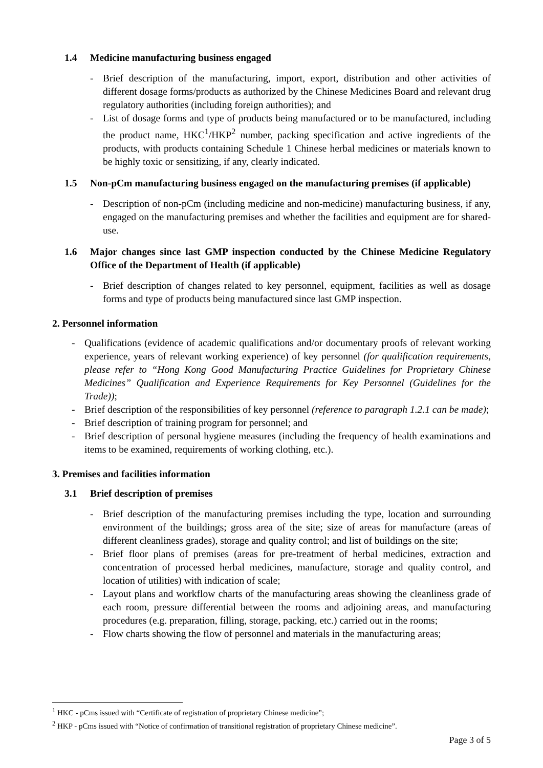1.4 Medicine manufacturing business engaged
- Brief description of the manufacturing, import, export, distribution and other activities of different dosage forms/products as authorized by the Chinese Medicines Board and relevant drug regulatory authorities (including foreign authorities); and
- List of dosage forms and type of products being manufactured or to be manufactured, including the product name, HKC<sup>1</sup>/HKP<sup>2</sup> number, packing specification and active ingredients of the products, with products containing Schedule 1 Chinese herbal medicines or materials known to be highly toxic or sensitizing, if any, clearly indicated.
1.5 Non-pCm manufacturing business engaged on the manufacturing premises (if applicable)
- Description of non-pCm (including medicine and non-medicine) manufacturing business, if any, engaged on the manufacturing premises and whether the facilities and equipment are for shared-use.
1.6 Major changes since last GMP inspection conducted by the Chinese Medicine Regulatory Office of the Department of Health (if applicable)
- Brief description of changes related to key personnel, equipment, facilities as well as dosage forms and type of products being manufactured since last GMP inspection.
2. Personnel information
- Qualifications (evidence of academic qualifications and/or documentary proofs of relevant working experience, years of relevant working experience) of key personnel (for qualification requirements, please refer to “Hong Kong Good Manufacturing Practice Guidelines for Proprietary Chinese Medicines” Qualification and Experience Requirements for Key Personnel (Guidelines for the Trade));
- Brief description of the responsibilities of key personnel (reference to paragraph 1.2.1 can be made);
- Brief description of training program for personnel; and
- Brief description of personal hygiene measures (including the frequency of health examinations and items to be examined, requirements of working clothing, etc.).
3. Premises and facilities information
3.1 Brief description of premises
- Brief description of the manufacturing premises including the type, location and surrounding environment of the buildings; gross area of the site; size of areas for manufacture (areas of different cleanliness grades), storage and quality control; and list of buildings on the site;
- Brief floor plans of premises (areas for pre-treatment of herbal medicines, extraction and concentration of processed herbal medicines, manufacture, storage and quality control, and location of utilities) with indication of scale;
- Layout plans and workflow charts of the manufacturing areas showing the cleanliness grade of each room, pressure differential between the rooms and adjoining areas, and manufacturing procedures (e.g. preparation, filling, storage, packing, etc.) carried out in the rooms;
- Flow charts showing the flow of personnel and materials in the manufacturing areas;
<sup>1</sup> HKC - pCms issued with “Certificate of registration of proprietary Chinese medicine”;
<sup>2</sup> HKP - pCms issued with “Notice of confirmation of transitional registration of proprietary Chinese medicine”.
Page 3 of 5